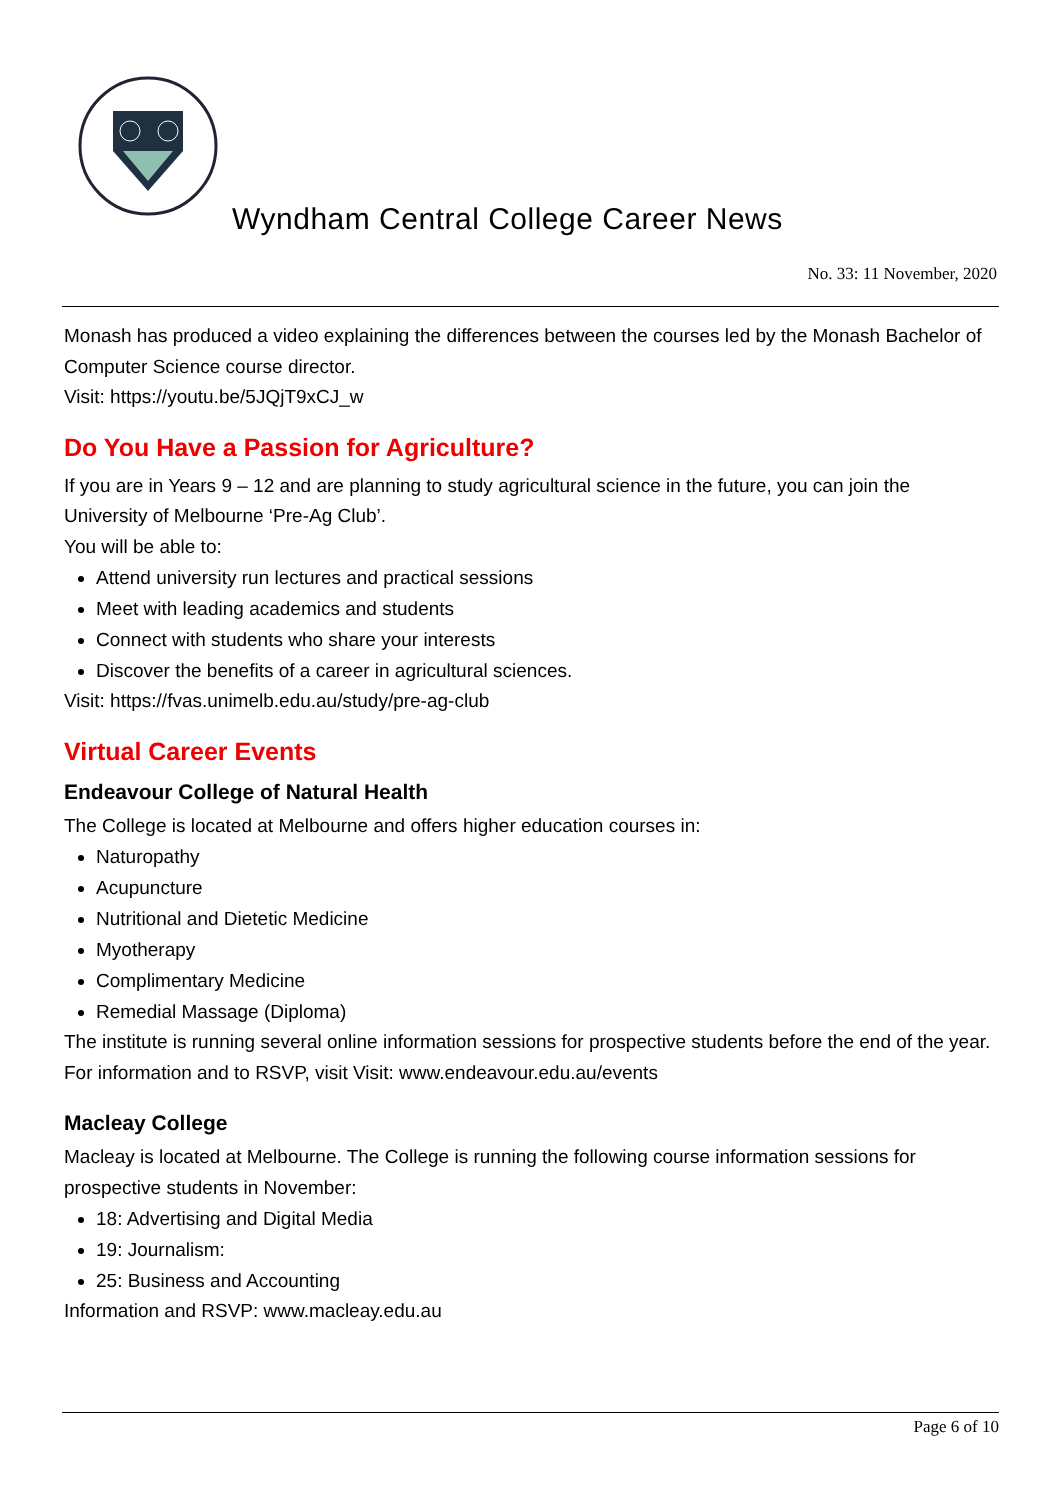Wyndham Central College Career News
No. 33: 11 November, 2020
Monash has produced a video explaining the differences between the courses led by the Monash Bachelor of Computer Science course director.
Visit: https://youtu.be/5JQjT9xCJ_w
Do You Have a Passion for Agriculture?
If you are in Years 9 – 12 and are planning to study agricultural science in the future, you can join the University of Melbourne ‘Pre-Ag Club’.
You will be able to:
Attend university run lectures and practical sessions
Meet with leading academics and students
Connect with students who share your interests
Discover the benefits of a career in agricultural sciences.
Visit: https://fvas.unimelb.edu.au/study/pre-ag-club
Virtual Career Events
Endeavour College of Natural Health
The College is located at Melbourne and offers higher education courses in:
Naturopathy
Acupuncture
Nutritional and Dietetic Medicine
Myotherapy
Complimentary Medicine
Remedial Massage (Diploma)
The institute is running several online information sessions for prospective students before the end of the year. For information and to RSVP, visit Visit: www.endeavour.edu.au/events
Macleay College
Macleay is located at Melbourne. The College is running the following course information sessions for prospective students in November:
18: Advertising and Digital Media
19: Journalism:
25: Business and Accounting
Information and RSVP: www.macleay.edu.au
Page 6 of 10